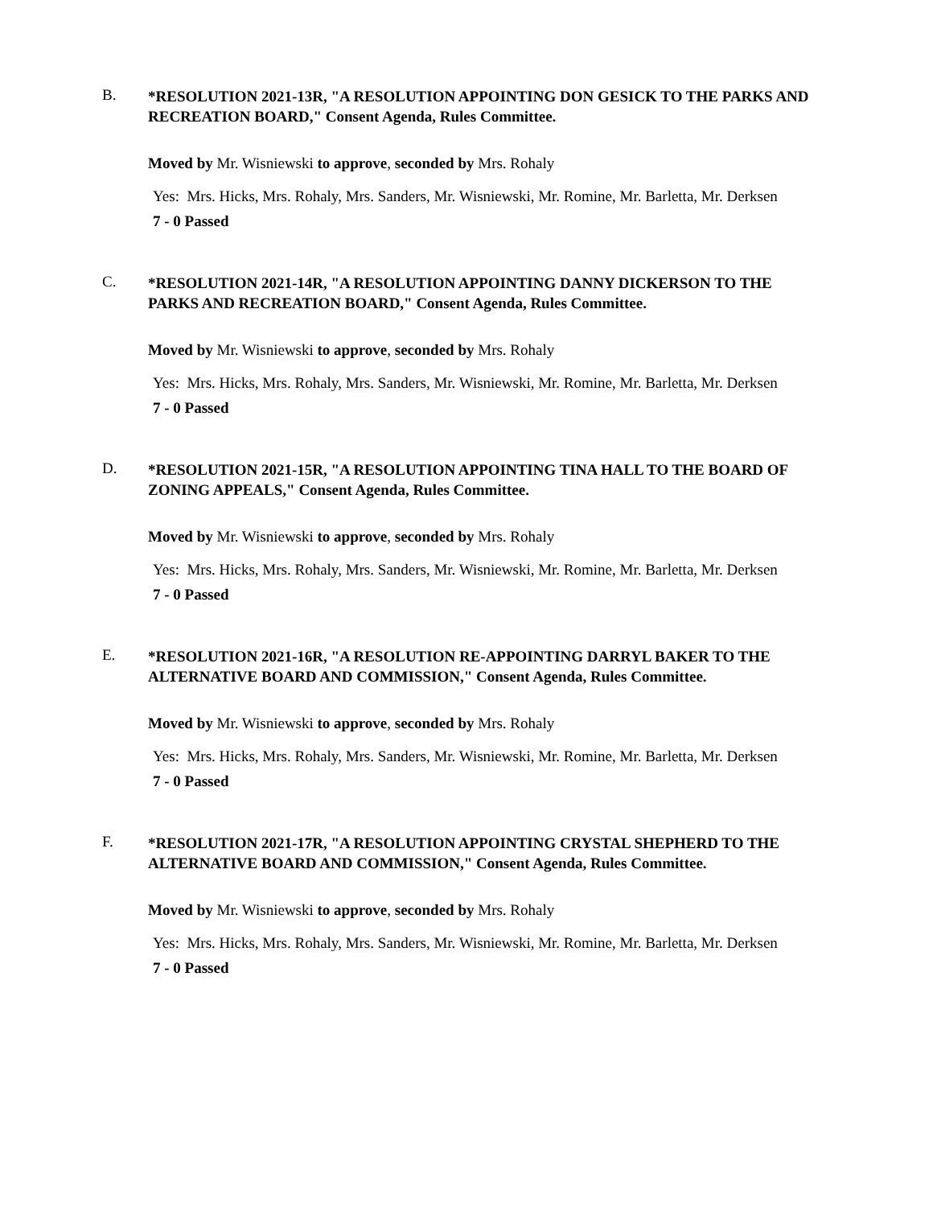B.
*RESOLUTION 2021-13R, "A RESOLUTION APPOINTING DON GESICK TO THE PARKS AND RECREATION BOARD," Consent Agenda, Rules Committee.
Moved by Mr. Wisniewski to approve, seconded by Mrs. Rohaly
Yes: Mrs. Hicks, Mrs. Rohaly, Mrs. Sanders, Mr. Wisniewski, Mr. Romine, Mr. Barletta, Mr. Derksen
7 - 0 Passed
C.
*RESOLUTION 2021-14R, "A RESOLUTION APPOINTING DANNY DICKERSON TO THE PARKS AND RECREATION BOARD," Consent Agenda, Rules Committee.
Moved by Mr. Wisniewski to approve, seconded by Mrs. Rohaly
Yes: Mrs. Hicks, Mrs. Rohaly, Mrs. Sanders, Mr. Wisniewski, Mr. Romine, Mr. Barletta, Mr. Derksen
7 - 0 Passed
D.
*RESOLUTION 2021-15R, "A RESOLUTION APPOINTING TINA HALL TO THE BOARD OF ZONING APPEALS," Consent Agenda, Rules Committee.
Moved by Mr. Wisniewski to approve, seconded by Mrs. Rohaly
Yes: Mrs. Hicks, Mrs. Rohaly, Mrs. Sanders, Mr. Wisniewski, Mr. Romine, Mr. Barletta, Mr. Derksen
7 - 0 Passed
E.
*RESOLUTION 2021-16R, "A RESOLUTION RE-APPOINTING DARRYL BAKER TO THE ALTERNATIVE BOARD AND COMMISSION," Consent Agenda, Rules Committee.
Moved by Mr. Wisniewski to approve, seconded by Mrs. Rohaly
Yes: Mrs. Hicks, Mrs. Rohaly, Mrs. Sanders, Mr. Wisniewski, Mr. Romine, Mr. Barletta, Mr. Derksen
7 - 0 Passed
F.
*RESOLUTION 2021-17R, "A RESOLUTION APPOINTING CRYSTAL SHEPHERD TO THE ALTERNATIVE BOARD AND COMMISSION," Consent Agenda, Rules Committee.
Moved by Mr. Wisniewski to approve, seconded by Mrs. Rohaly
Yes: Mrs. Hicks, Mrs. Rohaly, Mrs. Sanders, Mr. Wisniewski, Mr. Romine, Mr. Barletta, Mr. Derksen
7 - 0 Passed